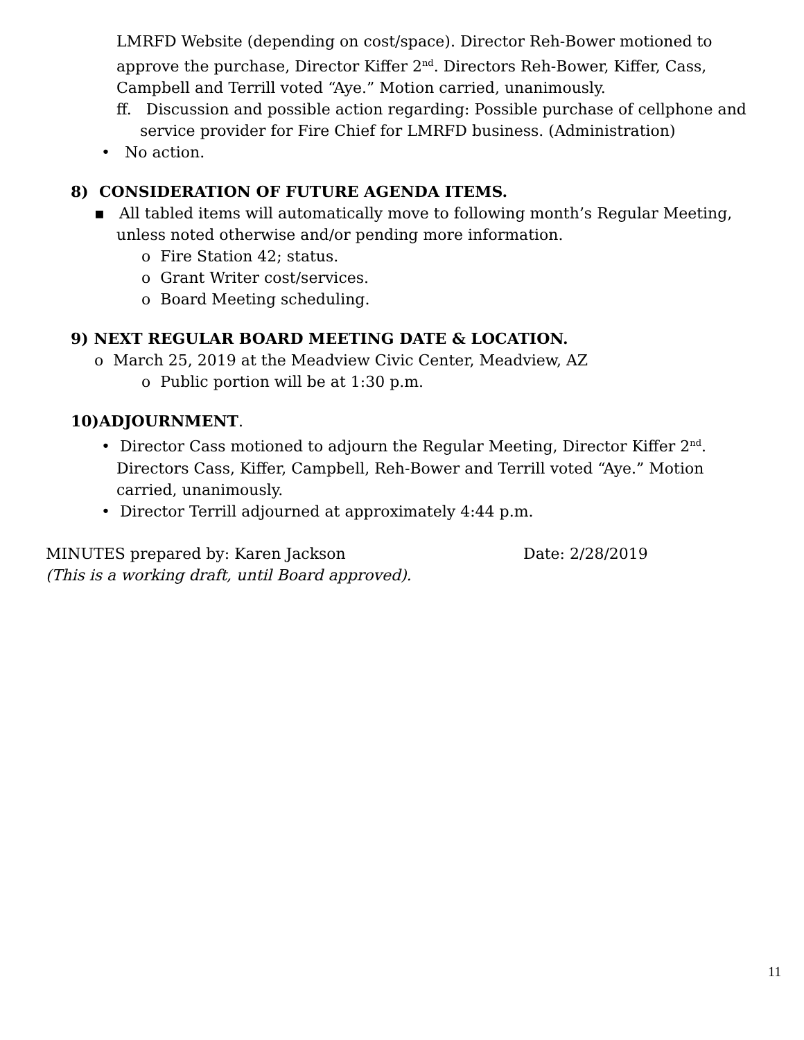LMRFD Website (depending on cost/space). Director Reh-Bower motioned to approve the purchase, Director Kiffer 2<sup>nd</sup>. Directors Reh-Bower, Kiffer, Cass, Campbell and Terrill voted “Aye.” Motion carried, unanimously.
ff. Discussion and possible action regarding: Possible purchase of cellphone and service provider for Fire Chief for LMRFD business. (Administration)
• No action.
8) CONSIDERATION OF FUTURE AGENDA ITEMS.
▪ All tabled items will automatically move to following month’s Regular Meeting, unless noted otherwise and/or pending more information.
o Fire Station 42; status.
o Grant Writer cost/services.
o Board Meeting scheduling.
9) NEXT REGULAR BOARD MEETING DATE & LOCATION.
o March 25, 2019 at the Meadview Civic Center, Meadview, AZ
o Public portion will be at 1:30 p.m.
10)ADJOURNMENT.
• Director Cass motioned to adjourn the Regular Meeting, Director Kiffer 2<sup>nd</sup>. Directors Cass, Kiffer, Campbell, Reh-Bower and Terrill voted “Aye.” Motion carried, unanimously.
• Director Terrill adjourned at approximately 4:44 p.m.
MINUTES prepared by: Karen Jackson Date: 2/28/2019
(This is a working draft, until Board approved).
11